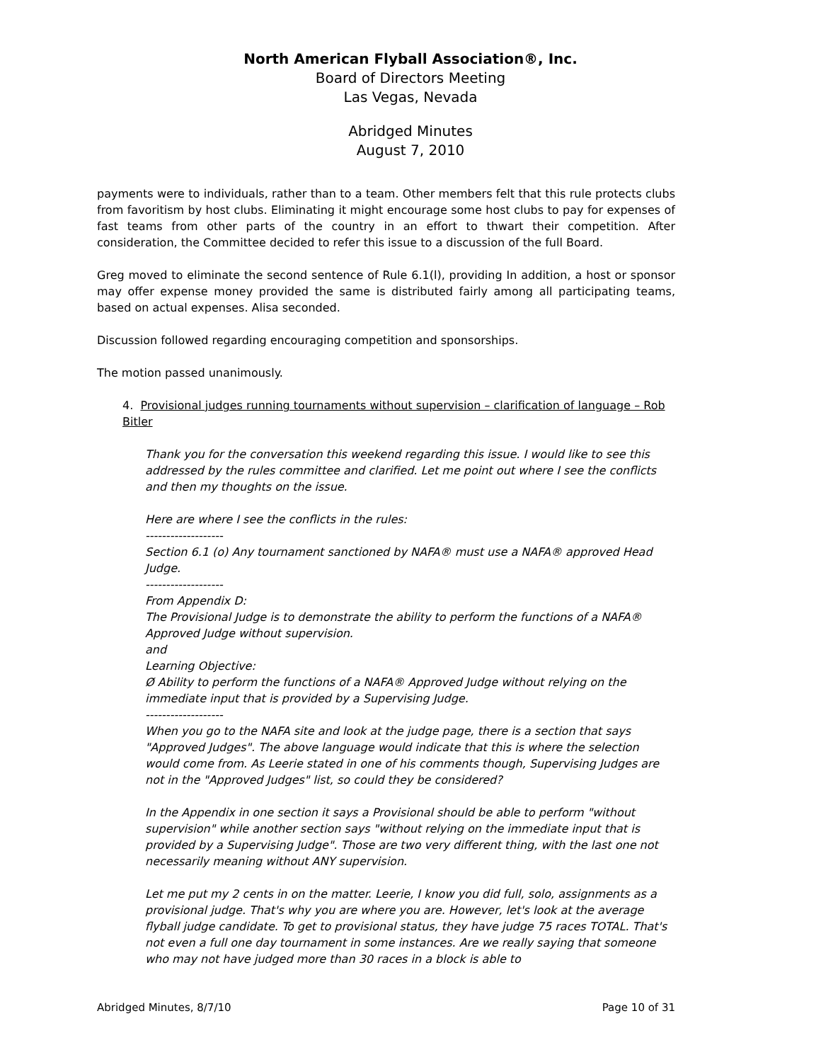North American Flyball Association®, Inc.
Board of Directors Meeting
Las Vegas, Nevada
Abridged Minutes
August 7, 2010
payments were to individuals, rather than to a team. Other members felt that this rule protects clubs from favoritism by host clubs. Eliminating it might encourage some host clubs to pay for expenses of fast teams from other parts of the country in an effort to thwart their competition. After consideration, the Committee decided to refer this issue to a discussion of the full Board.
Greg moved to eliminate the second sentence of Rule 6.1(l), providing In addition, a host or sponsor may offer expense money provided the same is distributed fairly among all participating teams, based on actual expenses. Alisa seconded.
Discussion followed regarding encouraging competition and sponsorships.
The motion passed unanimously.
4. Provisional judges running tournaments without supervision – clarification of language – Rob Bitler
Thank you for the conversation this weekend regarding this issue. I would like to see this addressed by the rules committee and clarified. Let me point out where I see the conflicts and then my thoughts on the issue.
Here are where I see the conflicts in the rules:
-------------------
Section 6.1 (o) Any tournament sanctioned by NAFA® must use a NAFA® approved Head Judge.
-------------------
From Appendix D:
The Provisional Judge is to demonstrate the ability to perform the functions of a NAFA® Approved Judge without supervision.
and
Learning Objective:
Ø Ability to perform the functions of a NAFA® Approved Judge without relying on the immediate input that is provided by a Supervising Judge.
-------------------
When you go to the NAFA site and look at the judge page, there is a section that says "Approved Judges". The above language would indicate that this is where the selection would come from. As Leerie stated in one of his comments though, Supervising Judges are not in the "Approved Judges" list, so could they be considered?
In the Appendix in one section it says a Provisional should be able to perform "without supervision" while another section says "without relying on the immediate input that is provided by a Supervising Judge". Those are two very different thing, with the last one not necessarily meaning without ANY supervision.
Let me put my 2 cents in on the matter. Leerie, I know you did full, solo, assignments as a provisional judge. That's why you are where you are. However, let's look at the average flyball judge candidate. To get to provisional status, they have judge 75 races TOTAL. That's not even a full one day tournament in some instances. Are we really saying that someone who may not have judged more than 30 races in a block is able to
Abridged Minutes, 8/7/10 Page 10 of 31